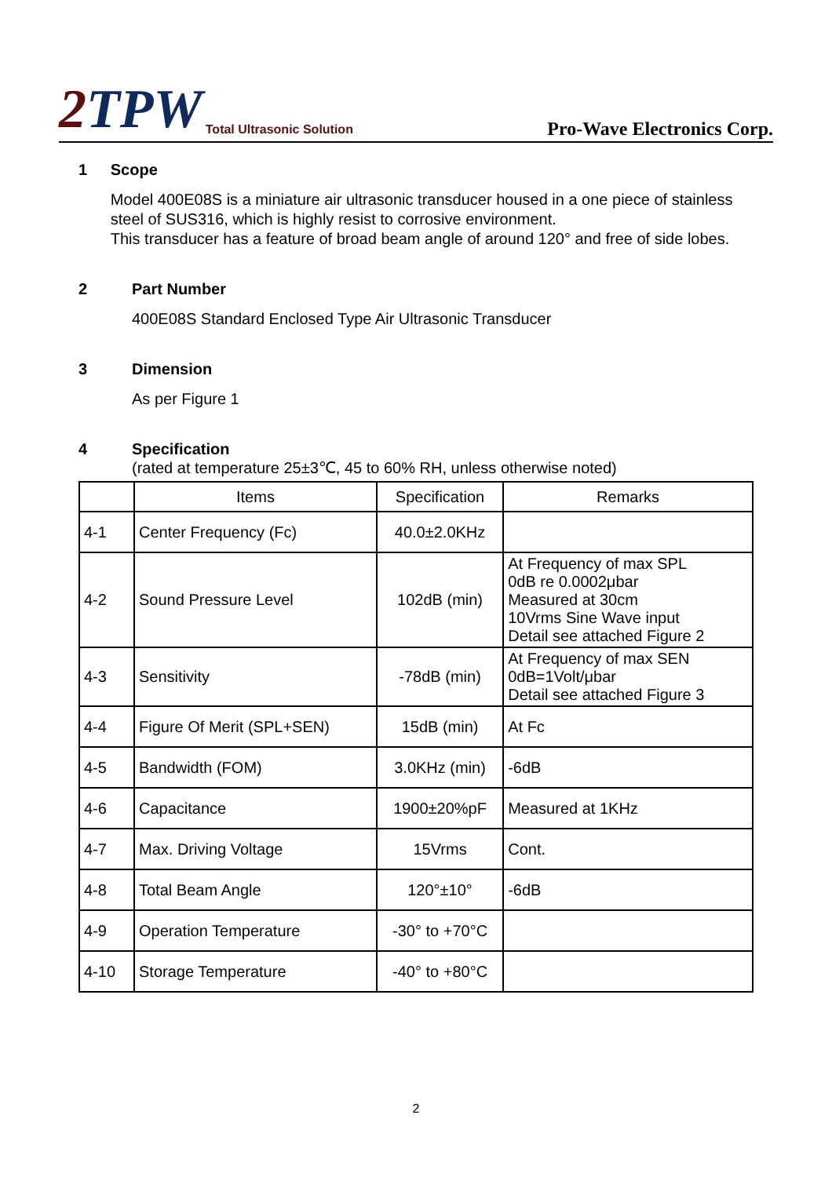2TPW
Total Ultrasonic Solution
Pro-Wave Electronics Corp.
1 Scope
Model 400E08S is a miniature air ultrasonic transducer housed in a one piece of stainless steel of SUS316, which is highly resist to corrosive environment.
This transducer has a feature of broad beam angle of around 120° and free of side lobes.
2 Part Number
400E08S Standard Enclosed Type Air Ultrasonic Transducer
3 Dimension
As per Figure 1
4 Specification
(rated at temperature 25±3℃, 45 to 60% RH, unless otherwise noted)
| | Items | Specification | Remarks |
| --- | --- | --- | --- |
| 4-1 | Center Frequency (Fc) | 40.0±2.0KHz | |
| 4-2 | Sound Pressure Level | 102dB (min) | At Frequency of max SPL 0dB re 0.0002μbar Measured at 30cm 10Vrms Sine Wave input Detail see attached Figure 2 |
| 4-3 | Sensitivity | -78dB (min) | At Frequency of max SEN 0dB=1Volt/μbar Detail see attached Figure 3 |
| 4-4 | Figure Of Merit (SPL+SEN) | 15dB (min) | At Fc |
| 4-5 | Bandwidth (FOM) | 3.0KHz (min) | -6dB |
| 4-6 | Capacitance | 1900±20%pF | Measured at 1KHz |
| 4-7 | Max. Driving Voltage | 15Vrms | Cont. |
| 4-8 | Total Beam Angle | 120°±10° | -6dB |
| 4-9 | Operation Temperature | -30° to +70°C | |
| 4-10 | Storage Temperature | -40° to +80°C | |
2